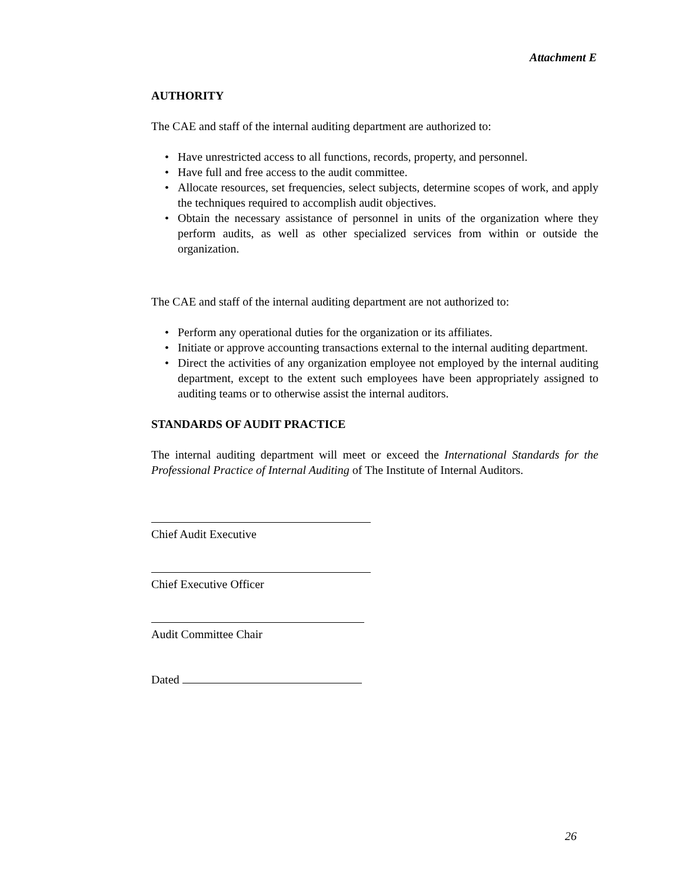Attachment E
AUTHORITY
The CAE and staff of the internal auditing department are authorized to:
• Have unrestricted access to all functions, records, property, and personnel.
• Have full and free access to the audit committee.
• Allocate resources, set frequencies, select subjects, determine scopes of work, and apply the techniques required to accomplish audit objectives.
• Obtain the necessary assistance of personnel in units of the organization where they perform audits, as well as other specialized services from within or outside the organization.
The CAE and staff of the internal auditing department are not authorized to:
• Perform any operational duties for the organization or its affiliates.
• Initiate or approve accounting transactions external to the internal auditing department.
• Direct the activities of any organization employee not employed by the internal auditing department, except to the extent such employees have been appropriately assigned to auditing teams or to otherwise assist the internal auditors.
STANDARDS OF AUDIT PRACTICE
The internal auditing department will meet or exceed the International Standards for the Professional Practice of Internal Auditing of The Institute of Internal Auditors.
Chief Audit Executive
Chief Executive Officer
Audit Committee Chair
Dated
26